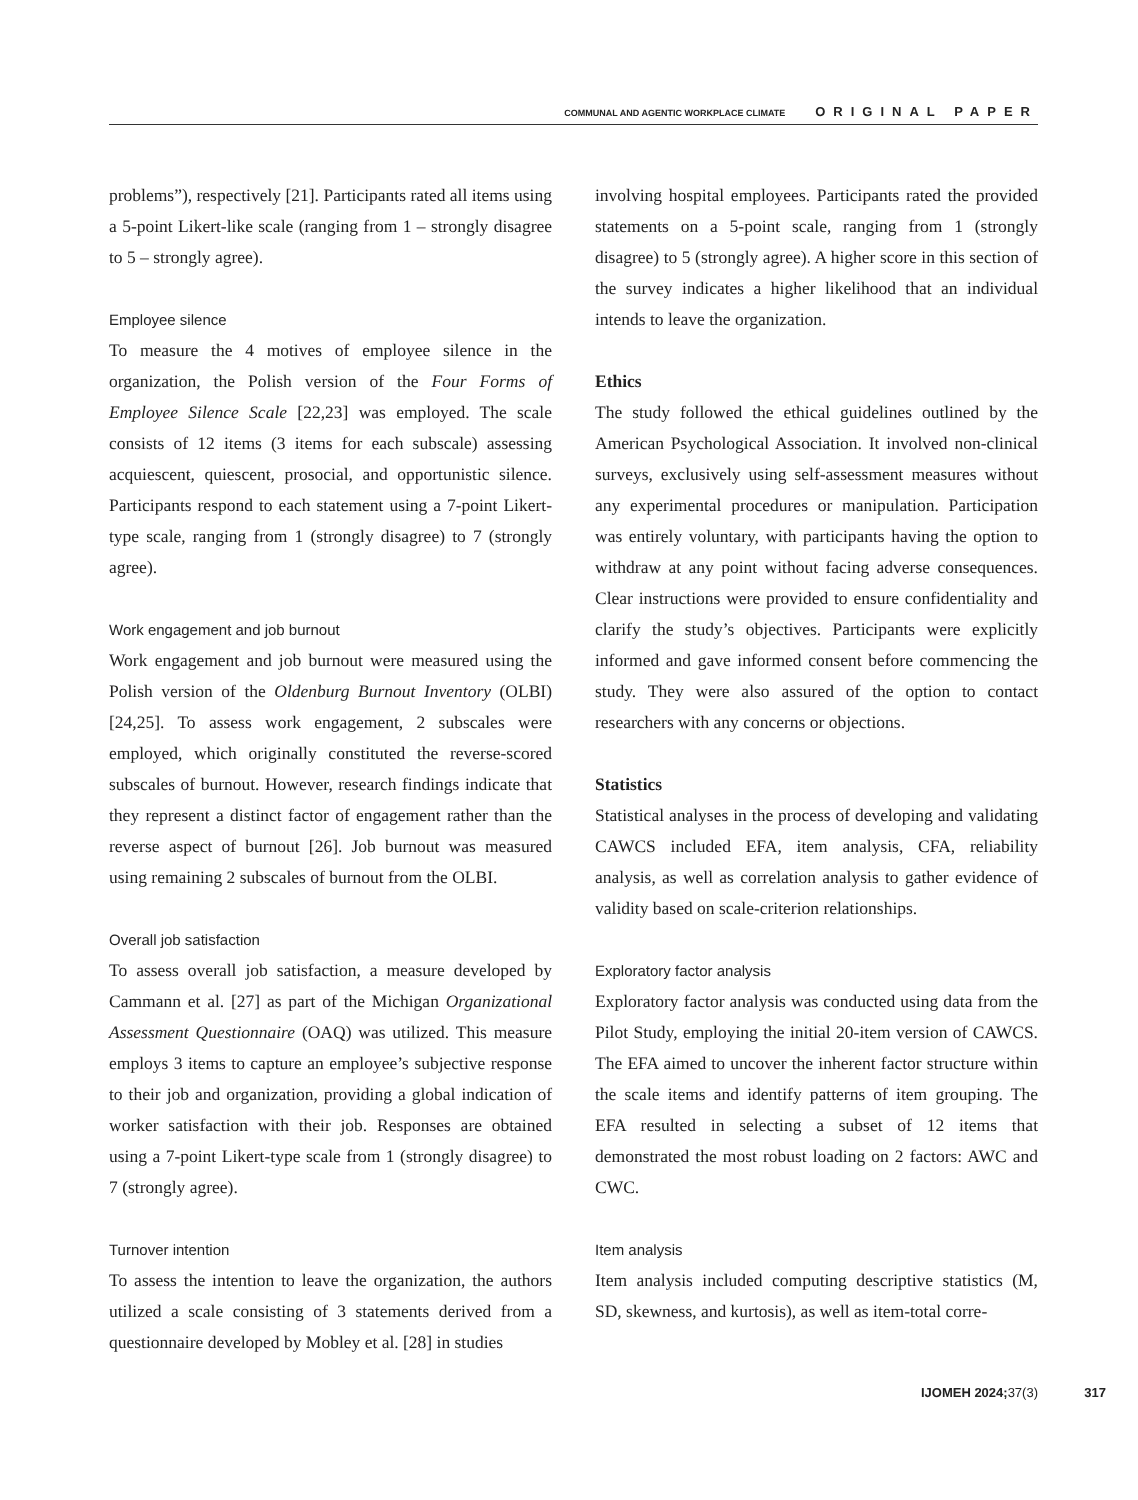COMMUNAL AND AGENTIC WORKPLACE CLIMATE ORIGINAL PAPER
problems”), respectively [21]. Participants rated all items using a 5-point Likert-like scale (ranging from 1 – strongly disagree to 5 – strongly agree).
Employee silence
To measure the 4 motives of employee silence in the organization, the Polish version of the Four Forms of Employee Silence Scale [22,23] was employed. The scale consists of 12 items (3 items for each subscale) assessing acquiescent, quiescent, prosocial, and opportunistic silence. Participants respond to each statement using a 7-point Likert-type scale, ranging from 1 (strongly disagree) to 7 (strongly agree).
Work engagement and job burnout
Work engagement and job burnout were measured using the Polish version of the Oldenburg Burnout Inventory (OLBI) [24,25]. To assess work engagement, 2 subscales were employed, which originally constituted the reverse-scored subscales of burnout. However, research findings indicate that they represent a distinct factor of engagement rather than the reverse aspect of burnout [26]. Job burnout was measured using remaining 2 subscales of burnout from the OLBI.
Overall job satisfaction
To assess overall job satisfaction, a measure developed by Cammann et al. [27] as part of the Michigan Organizational Assessment Questionnaire (OAQ) was utilized. This measure employs 3 items to capture an employee’s subjective response to their job and organization, providing a global indication of worker satisfaction with their job. Responses are obtained using a 7-point Likert-type scale from 1 (strongly disagree) to 7 (strongly agree).
Turnover intention
To assess the intention to leave the organization, the authors utilized a scale consisting of 3 statements derived from a questionnaire developed by Mobley et al. [28] in studies
involving hospital employees. Participants rated the provided statements on a 5-point scale, ranging from 1 (strongly disagree) to 5 (strongly agree). A higher score in this section of the survey indicates a higher likelihood that an individual intends to leave the organization.
Ethics
The study followed the ethical guidelines outlined by the American Psychological Association. It involved non-clinical surveys, exclusively using self-assessment measures without any experimental procedures or manipulation. Participation was entirely voluntary, with participants having the option to withdraw at any point without facing adverse consequences. Clear instructions were provided to ensure confidentiality and clarify the study’s objectives. Participants were explicitly informed and gave informed consent before commencing the study. They were also assured of the option to contact researchers with any concerns or objections.
Statistics
Statistical analyses in the process of developing and validating CAWCS included EFA, item analysis, CFA, reliability analysis, as well as correlation analysis to gather evidence of validity based on scale-criterion relationships.
Exploratory factor analysis
Exploratory factor analysis was conducted using data from the Pilot Study, employing the initial 20-item version of CAWCS. The EFA aimed to uncover the inherent factor structure within the scale items and identify patterns of item grouping. The EFA resulted in selecting a subset of 12 items that demonstrated the most robust loading on 2 factors: AWC and CWC.
Item analysis
Item analysis included computing descriptive statistics (M, SD, skewness, and kurtosis), as well as item-total corre-
IJOMEH 2024;37(3) 317